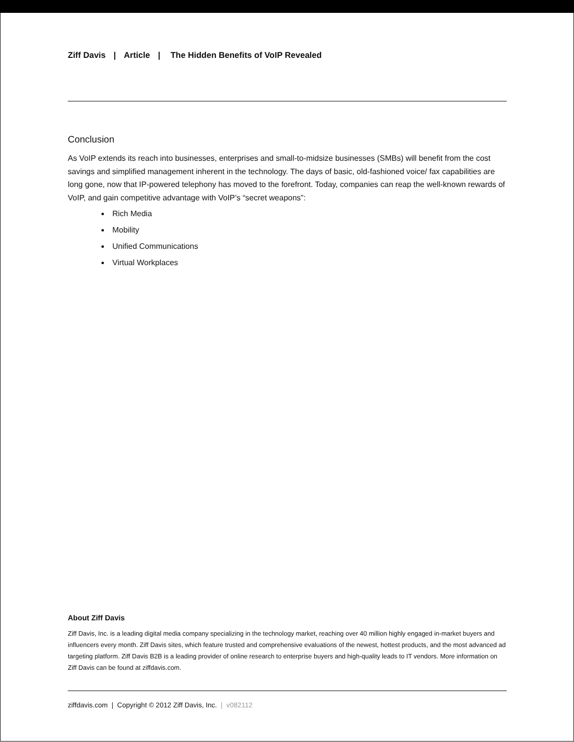Ziff Davis | Article | The Hidden Benefits of VoIP Revealed
Conclusion
As VoIP extends its reach into businesses, enterprises and small-to-midsize businesses (SMBs) will benefit from the cost savings and simplified management inherent in the technology. The days of basic, old-fashioned voice/ fax capabilities are long gone, now that IP-powered telephony has moved to the forefront. Today, companies can reap the well-known rewards of VoIP, and gain competitive advantage with VoIP’s “secret weapons”:
Rich Media
Mobility
Unified Communications
Virtual Workplaces
About Ziff Davis
Ziff Davis, Inc. is a leading digital media company specializing in the technology market, reaching over 40 million highly engaged in-market buyers and influencers every month. Ziff Davis sites, which feature trusted and comprehensive evaluations of the newest, hottest products, and the most advanced ad targeting platform. Ziff Davis B2B is a leading provider of online research to enterprise buyers and high-quality leads to IT vendors. More information on Ziff Davis can be found at ziffdavis.com.
ziffdavis.com | Copyright © 2012 Ziff Davis, Inc. | v082112